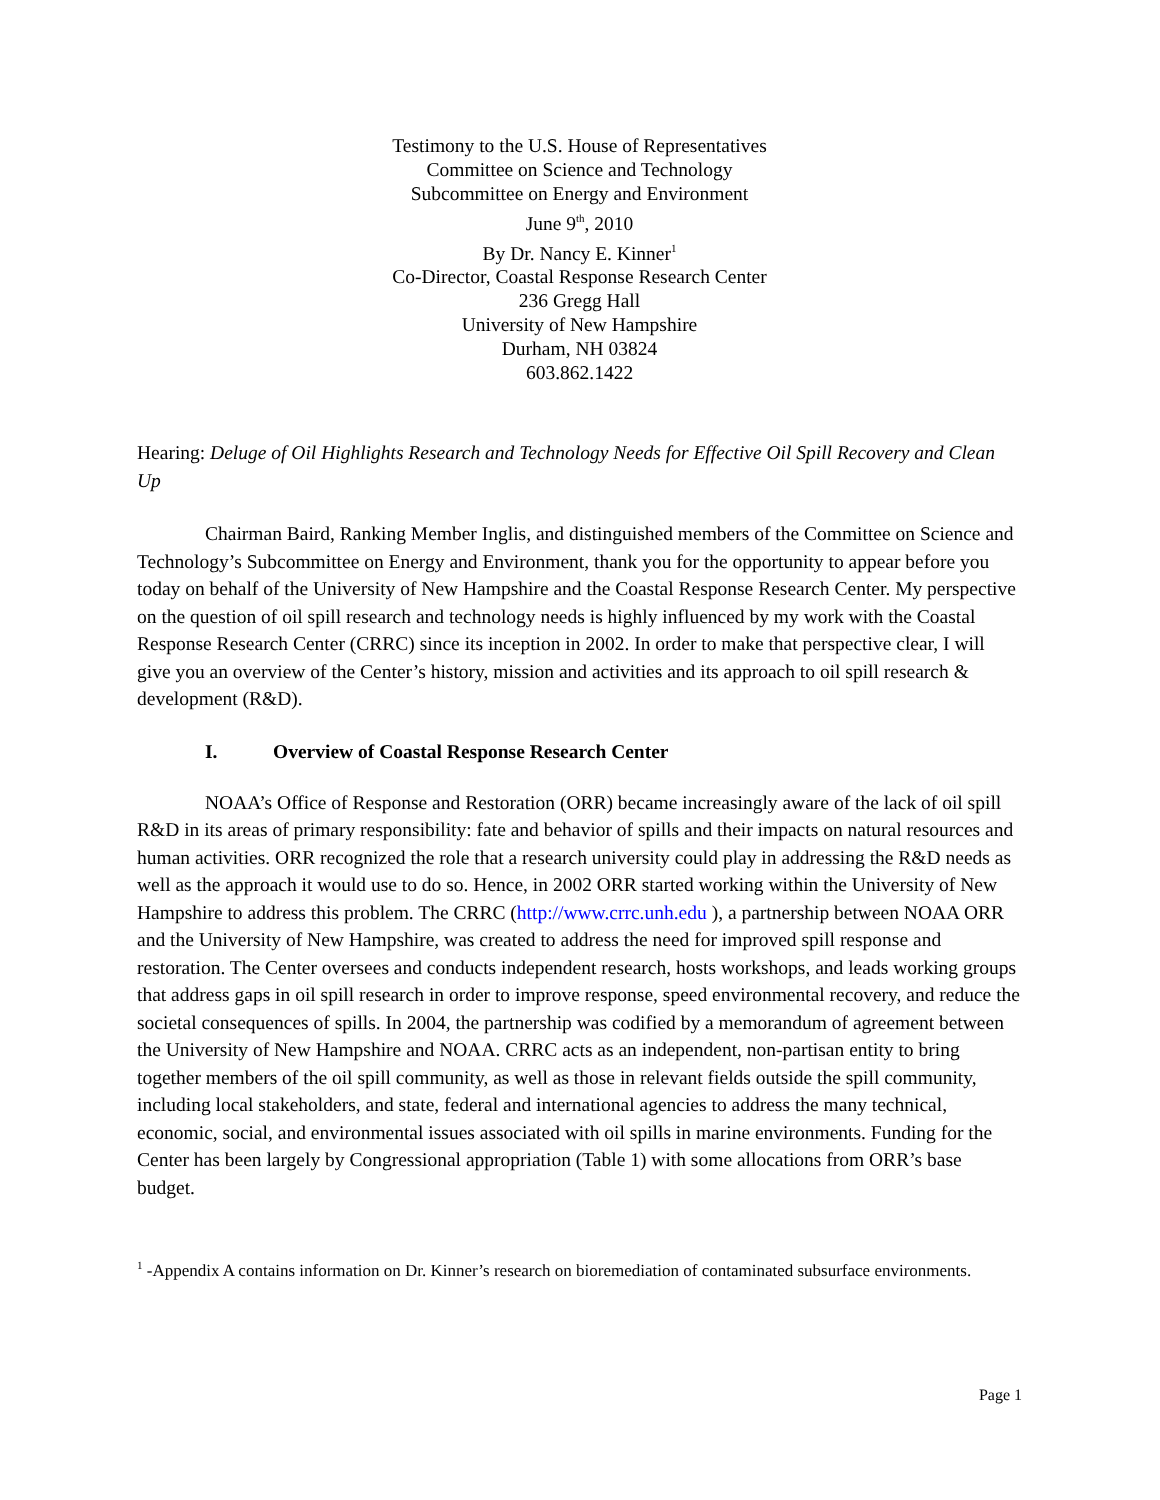Testimony to the U.S. House of Representatives
Committee on Science and Technology
Subcommittee on Energy and Environment
June 9<sup>th</sup>, 2010
By Dr. Nancy E. Kinner<sup>1</sup>
Co-Director, Coastal Response Research Center
236 Gregg Hall
University of New Hampshire
Durham, NH 03824
603.862.1422
Hearing: Deluge of Oil Highlights Research and Technology Needs for Effective Oil Spill Recovery and Clean Up
Chairman Baird, Ranking Member Inglis, and distinguished members of the Committee on Science and Technology’s Subcommittee on Energy and Environment, thank you for the opportunity to appear before you today on behalf of the University of New Hampshire and the Coastal Response Research Center. My perspective on the question of oil spill research and technology needs is highly influenced by my work with the Coastal Response Research Center (CRRC) since its inception in 2002. In order to make that perspective clear, I will give you an overview of the Center’s history, mission and activities and its approach to oil spill research & development (R&D).
I. Overview of Coastal Response Research Center
NOAA’s Office of Response and Restoration (ORR) became increasingly aware of the lack of oil spill R&D in its areas of primary responsibility: fate and behavior of spills and their impacts on natural resources and human activities. ORR recognized the role that a research university could play in addressing the R&D needs as well as the approach it would use to do so. Hence, in 2002 ORR started working within the University of New Hampshire to address this problem. The CRRC (http://www.crrc.unh.edu ), a partnership between NOAA ORR and the University of New Hampshire, was created to address the need for improved spill response and restoration. The Center oversees and conducts independent research, hosts workshops, and leads working groups that address gaps in oil spill research in order to improve response, speed environmental recovery, and reduce the societal consequences of spills. In 2004, the partnership was codified by a memorandum of agreement between the University of New Hampshire and NOAA. CRRC acts as an independent, non-partisan entity to bring together members of the oil spill community, as well as those in relevant fields outside the spill community, including local stakeholders, and state, federal and international agencies to address the many technical, economic, social, and environmental issues associated with oil spills in marine environments. Funding for the Center has been largely by Congressional appropriation (Table 1) with some allocations from ORR’s base budget.
<sup>1</sup> -Appendix A contains information on Dr. Kinner’s research on bioremediation of contaminated subsurface environments.
Page 1